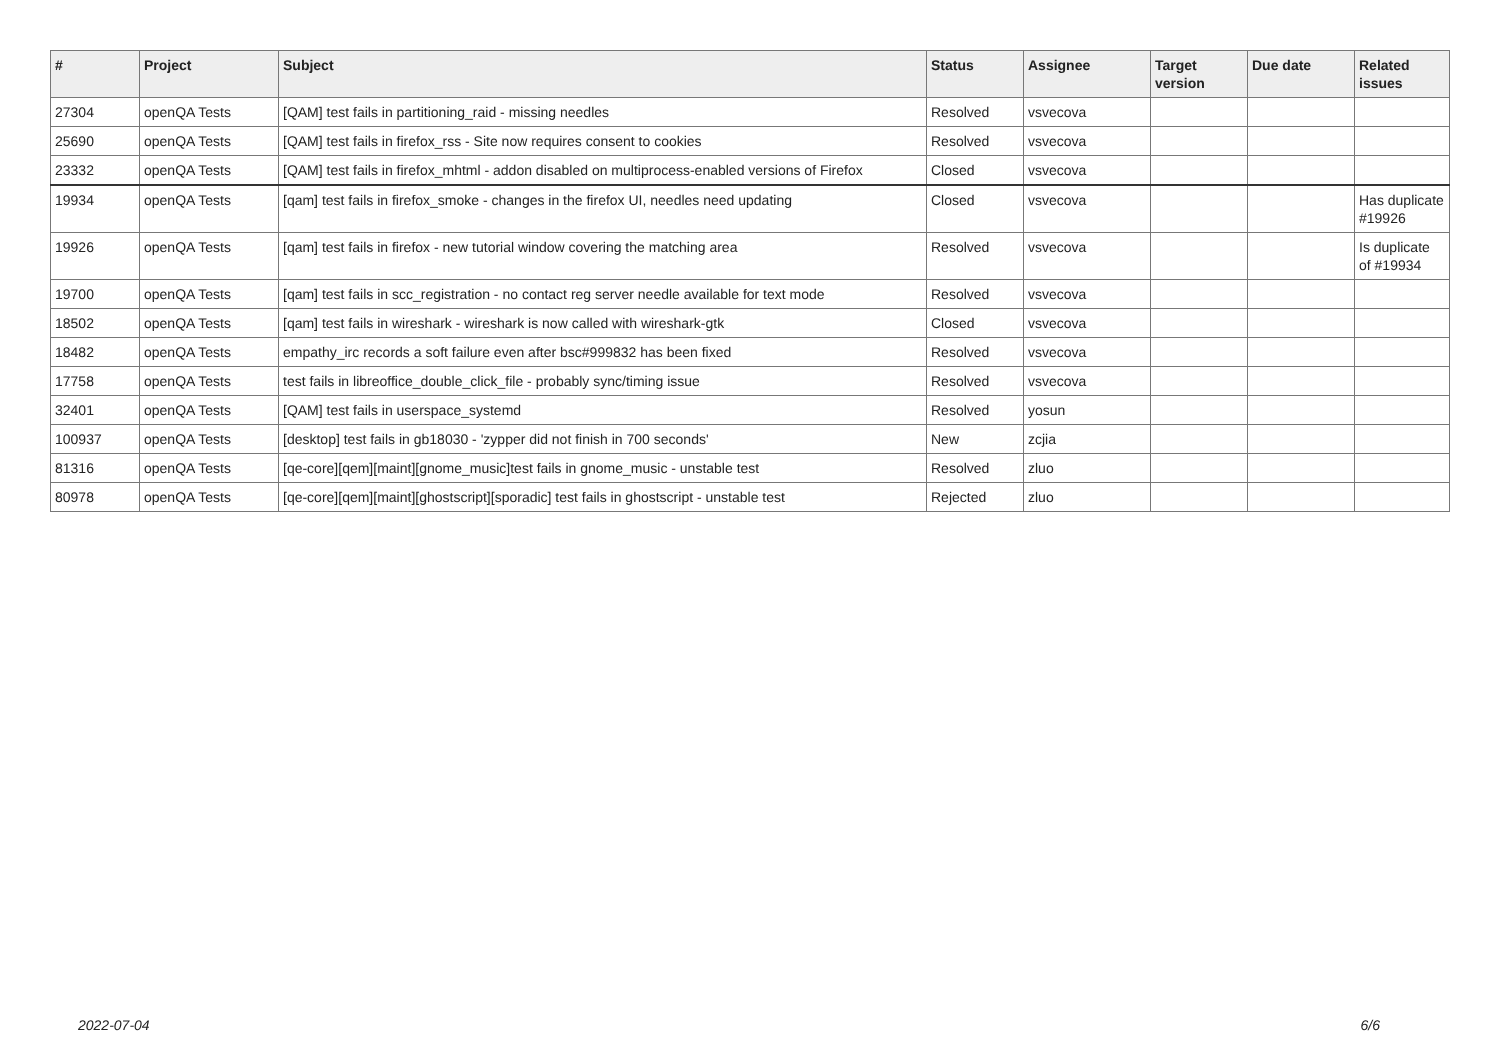| # | Project | Subject | Status | Assignee | Target version | Due date | Related issues |
| --- | --- | --- | --- | --- | --- | --- | --- |
| 27304 | openQA Tests | [QAM] test fails in partitioning_raid - missing needles | Resolved | vsvecova | | | |
| 25690 | openQA Tests | [QAM] test fails in firefox_rss - Site now requires consent to cookies | Resolved | vsvecova | | | |
| 23332 | openQA Tests | [QAM] test fails in firefox_mhtml - addon disabled on multiprocess-enabled versions of Firefox | Closed | vsvecova | | | |
| 19934 | openQA Tests | [qam] test fails in firefox_smoke - changes in the firefox UI, needles need updating | Closed | vsvecova | | | Has duplicate #19926 |
| 19926 | openQA Tests | [qam] test fails in firefox - new tutorial window covering the matching area | Resolved | vsvecova | | | Is duplicate of #19934 |
| 19700 | openQA Tests | [qam] test fails in scc_registration - no contact reg server needle available for text mode | Resolved | vsvecova | | | |
| 18502 | openQA Tests | [qam] test fails in wireshark - wireshark is now called with wireshark-gtk | Closed | vsvecova | | | |
| 18482 | openQA Tests | empathy_irc records a soft failure even after bsc#999832 has been fixed | Resolved | vsvecova | | | |
| 17758 | openQA Tests | test fails in libreoffice_double_click_file - probably sync/timing issue | Resolved | vsvecova | | | |
| 32401 | openQA Tests | [QAM] test fails in userspace_systemd | Resolved | yosun | | | |
| 100937 | openQA Tests | [desktop] test fails in gb18030 - 'zypper did not finish in 700 seconds' | New | zcjia | | | |
| 81316 | openQA Tests | [qe-core][qem][maint][gnome_music]test fails in gnome_music - unstable test | Resolved | zluo | | | |
| 80978 | openQA Tests | [qe-core][qem][maint][ghostscript][sporadic] test fails in ghostscript - unstable test | Rejected | zluo | | | |
2022-07-04 6/6